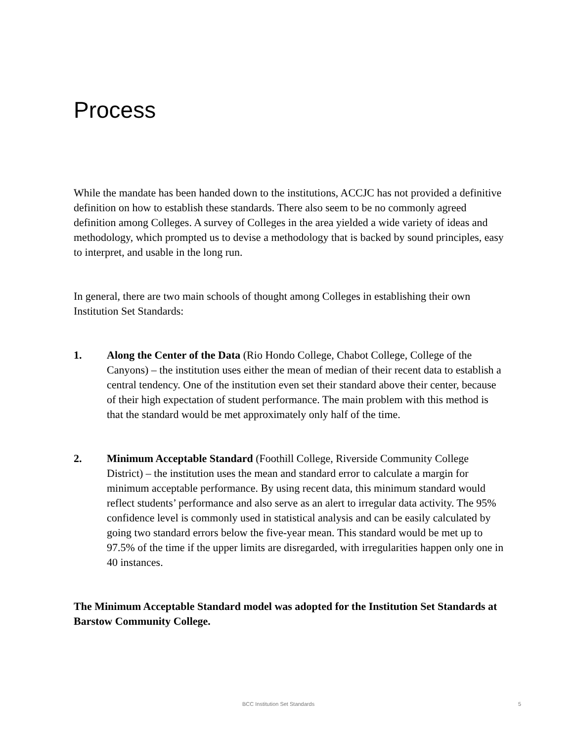Process
While the mandate has been handed down to the institutions, ACCJC has not provided a definitive definition on how to establish these standards. There also seem to be no commonly agreed definition among Colleges. A survey of Colleges in the area yielded a wide variety of ideas and methodology, which prompted us to devise a methodology that is backed by sound principles, easy to interpret, and usable in the long run.
In general, there are two main schools of thought among Colleges in establishing their own Institution Set Standards:
1. Along the Center of the Data (Rio Hondo College, Chabot College, College of the Canyons) – the institution uses either the mean of median of their recent data to establish a central tendency. One of the institution even set their standard above their center, because of their high expectation of student performance. The main problem with this method is that the standard would be met approximately only half of the time.
2. Minimum Acceptable Standard (Foothill College, Riverside Community College District) – the institution uses the mean and standard error to calculate a margin for minimum acceptable performance. By using recent data, this minimum standard would reflect students’ performance and also serve as an alert to irregular data activity. The 95% confidence level is commonly used in statistical analysis and can be easily calculated by going two standard errors below the five-year mean. This standard would be met up to 97.5% of the time if the upper limits are disregarded, with irregularities happen only one in 40 instances.
The Minimum Acceptable Standard model was adopted for the Institution Set Standards at Barstow Community College.
BCC Institution Set Standards 5